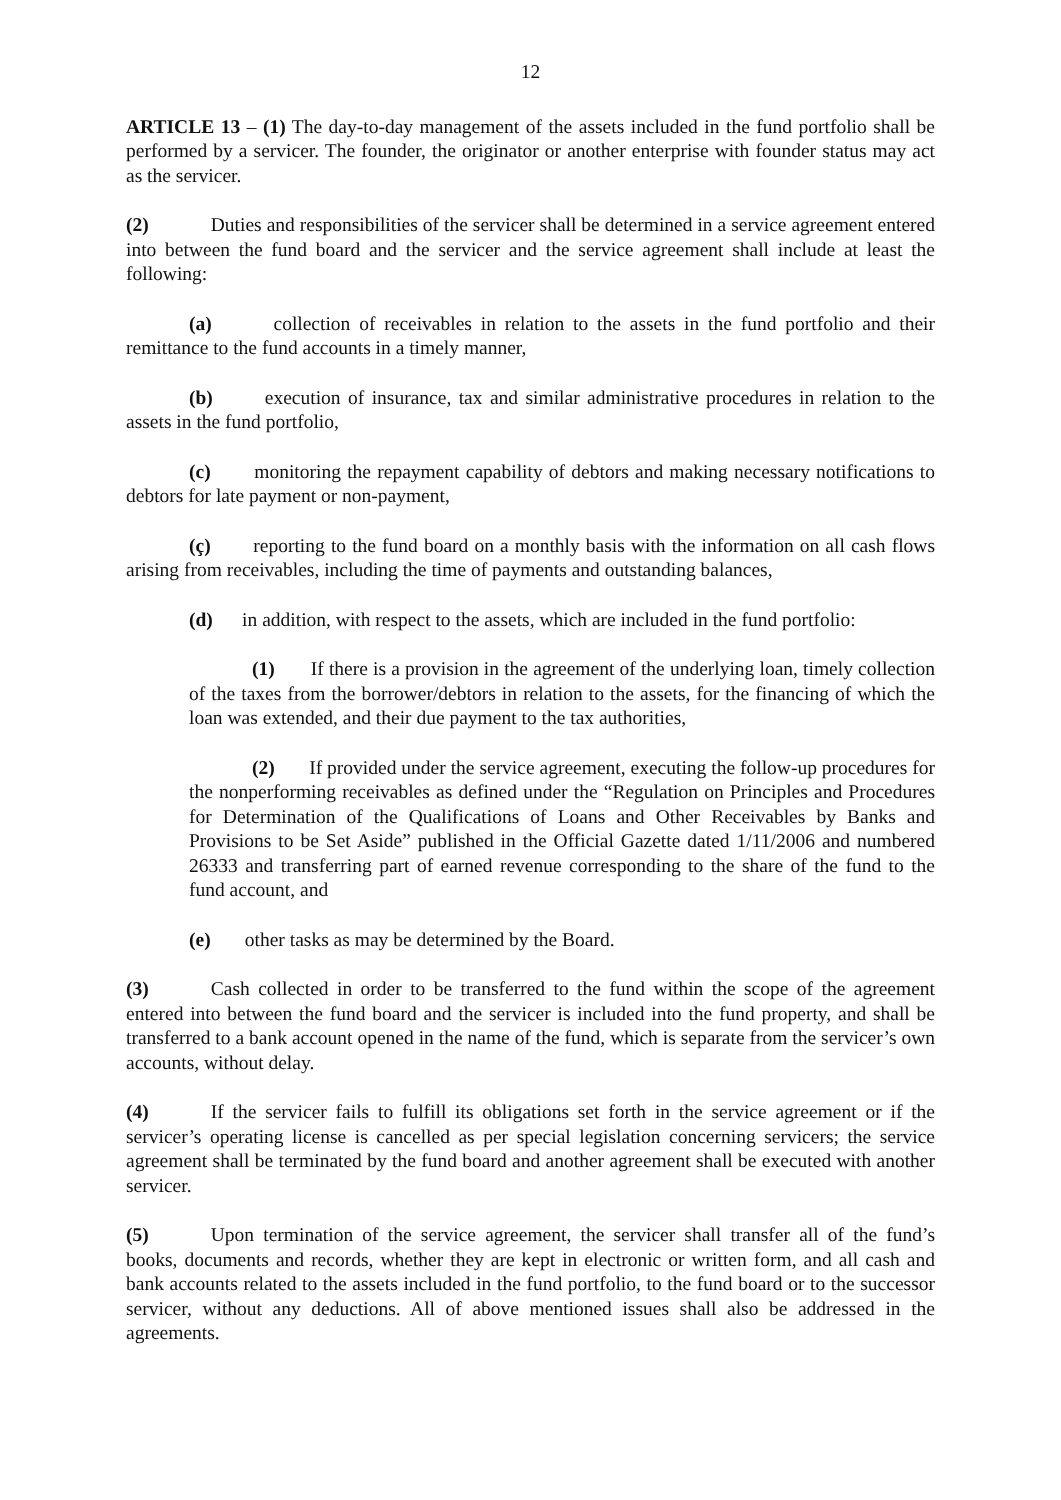12
ARTICLE 13 – (1) The day-to-day management of the assets included in the fund portfolio shall be performed by a servicer. The founder, the originator or another enterprise with founder status may act as the servicer.
(2) Duties and responsibilities of the servicer shall be determined in a service agreement entered into between the fund board and the servicer and the service agreement shall include at least the following:
(a) collection of receivables in relation to the assets in the fund portfolio and their remittance to the fund accounts in a timely manner,
(b) execution of insurance, tax and similar administrative procedures in relation to the assets in the fund portfolio,
(c) monitoring the repayment capability of debtors and making necessary notifications to debtors for late payment or non-payment,
(ç) reporting to the fund board on a monthly basis with the information on all cash flows arising from receivables, including the time of payments and outstanding balances,
(d) in addition, with respect to the assets, which are included in the fund portfolio:
(1) If there is a provision in the agreement of the underlying loan, timely collection of the taxes from the borrower/debtors in relation to the assets, for the financing of which the loan was extended, and their due payment to the tax authorities,
(2) If provided under the service agreement, executing the follow-up procedures for the nonperforming receivables as defined under the “Regulation on Principles and Procedures for Determination of the Qualifications of Loans and Other Receivables by Banks and Provisions to be Set Aside” published in the Official Gazette dated 1/11/2006 and numbered 26333 and transferring part of earned revenue corresponding to the share of the fund to the fund account, and
(e) other tasks as may be determined by the Board.
(3) Cash collected in order to be transferred to the fund within the scope of the agreement entered into between the fund board and the servicer is included into the fund property, and shall be transferred to a bank account opened in the name of the fund, which is separate from the servicer’s own accounts, without delay.
(4) If the servicer fails to fulfill its obligations set forth in the service agreement or if the servicer’s operating license is cancelled as per special legislation concerning servicers; the service agreement shall be terminated by the fund board and another agreement shall be executed with another servicer.
(5) Upon termination of the service agreement, the servicer shall transfer all of the fund’s books, documents and records, whether they are kept in electronic or written form, and all cash and bank accounts related to the assets included in the fund portfolio, to the fund board or to the successor servicer, without any deductions. All of above mentioned issues shall also be addressed in the agreements.